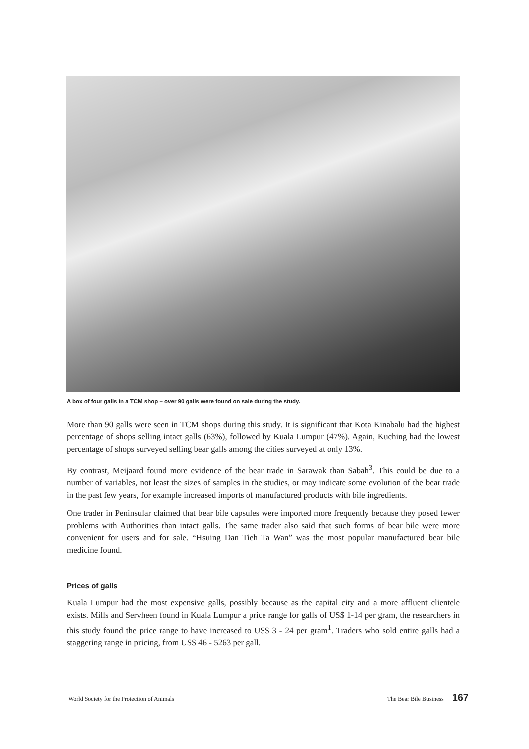A box of four galls in a TCM shop – over 90 galls were found on sale during the study.
More than 90 galls were seen in TCM shops during this study. It is significant that Kota Kinabalu had the highest percentage of shops selling intact galls (63%), followed by Kuala Lumpur (47%). Again, Kuching had the lowest percentage of shops surveyed selling bear galls among the cities surveyed at only 13%.
By contrast, Meijaard found more evidence of the bear trade in Sarawak than Sabah<sup>3</sup>. This could be due to a number of variables, not least the sizes of samples in the studies, or may indicate some evolution of the bear trade in the past few years, for example increased imports of manufactured products with bile ingredients.
One trader in Peninsular claimed that bear bile capsules were imported more frequently because they posed fewer problems with Authorities than intact galls. The same trader also said that such forms of bear bile were more convenient for users and for sale. “Hsuing Dan Tieh Ta Wan” was the most popular manufactured bear bile medicine found.
Prices of galls
Kuala Lumpur had the most expensive galls, possibly because as the capital city and a more affluent clientele exists. Mills and Servheen found in Kuala Lumpur a price range for galls of US$ 1-14 per gram, the researchers in this study found the price range to have increased to US$ 3 - 24 per gram<sup>1</sup>. Traders who sold entire galls had a staggering range in pricing, from US$ 46 - 5263 per gall.
World Society for the Protection of Animals The Bear Bile Business 167